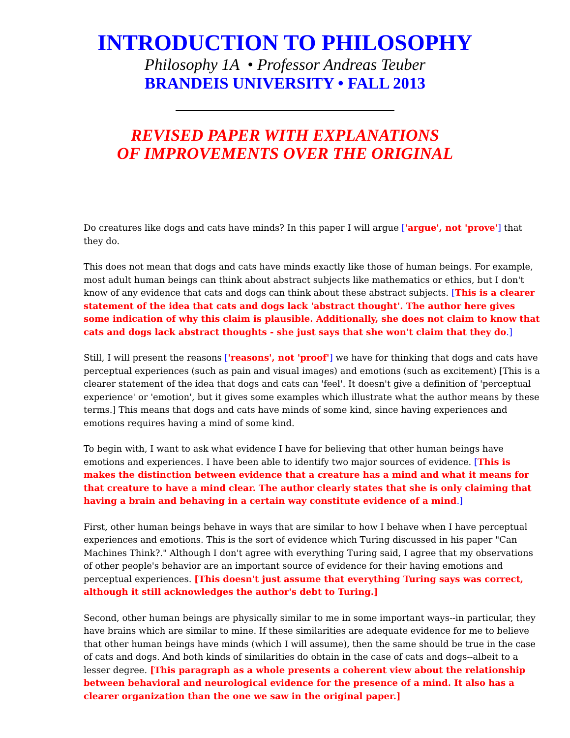INTRODUCTION TO PHILOSOPHY
Philosophy 1A • Professor Andreas Teuber
BRANDEIS UNIVERSITY • FALL 2013
REVISED PAPER WITH EXPLANATIONS
OF IMPROVEMENTS OVER THE ORIGINAL
Do creatures like dogs and cats have minds? In this paper I will argue ['argue', not 'prove'] that they do.
This does not mean that dogs and cats have minds exactly like those of human beings. For example, most adult human beings can think about abstract subjects like mathematics or ethics, but I don't know of any evidence that cats and dogs can think about these abstract subjects. [This is a clearer statement of the idea that cats and dogs lack 'abstract thought'. The author here gives some indication of why this claim is plausible. Additionally, she does not claim to know that cats and dogs lack abstract thoughts - she just says that she won't claim that they do.]
Still, I will present the reasons ['reasons', not 'proof'] we have for thinking that dogs and cats have perceptual experiences (such as pain and visual images) and emotions (such as excitement) [This is a clearer statement of the idea that dogs and cats can 'feel'. It doesn't give a definition of 'perceptual experience' or 'emotion', but it gives some examples which illustrate what the author means by these terms.] This means that dogs and cats have minds of some kind, since having experiences and emotions requires having a mind of some kind.
To begin with, I want to ask what evidence I have for believing that other human beings have emotions and experiences. I have been able to identify two major sources of evidence. [This is makes the distinction between evidence that a creature has a mind and what it means for that creature to have a mind clear. The author clearly states that she is only claiming that having a brain and behaving in a certain way constitute evidence of a mind.]
First, other human beings behave in ways that are similar to how I behave when I have perceptual experiences and emotions. This is the sort of evidence which Turing discussed in his paper "Can Machines Think?." Although I don't agree with everything Turing said, I agree that my observations of other people's behavior are an important source of evidence for their having emotions and perceptual experiences. [This doesn't just assume that everything Turing says was correct, although it still acknowledges the author's debt to Turing.]
Second, other human beings are physically similar to me in some important ways--in particular, they have brains which are similar to mine. If these similarities are adequate evidence for me to believe that other human beings have minds (which I will assume), then the same should be true in the case of cats and dogs. And both kinds of similarities do obtain in the case of cats and dogs--albeit to a lesser degree. [This paragraph as a whole presents a coherent view about the relationship between behavioral and neurological evidence for the presence of a mind. It also has a clearer organization than the one we saw in the original paper.]